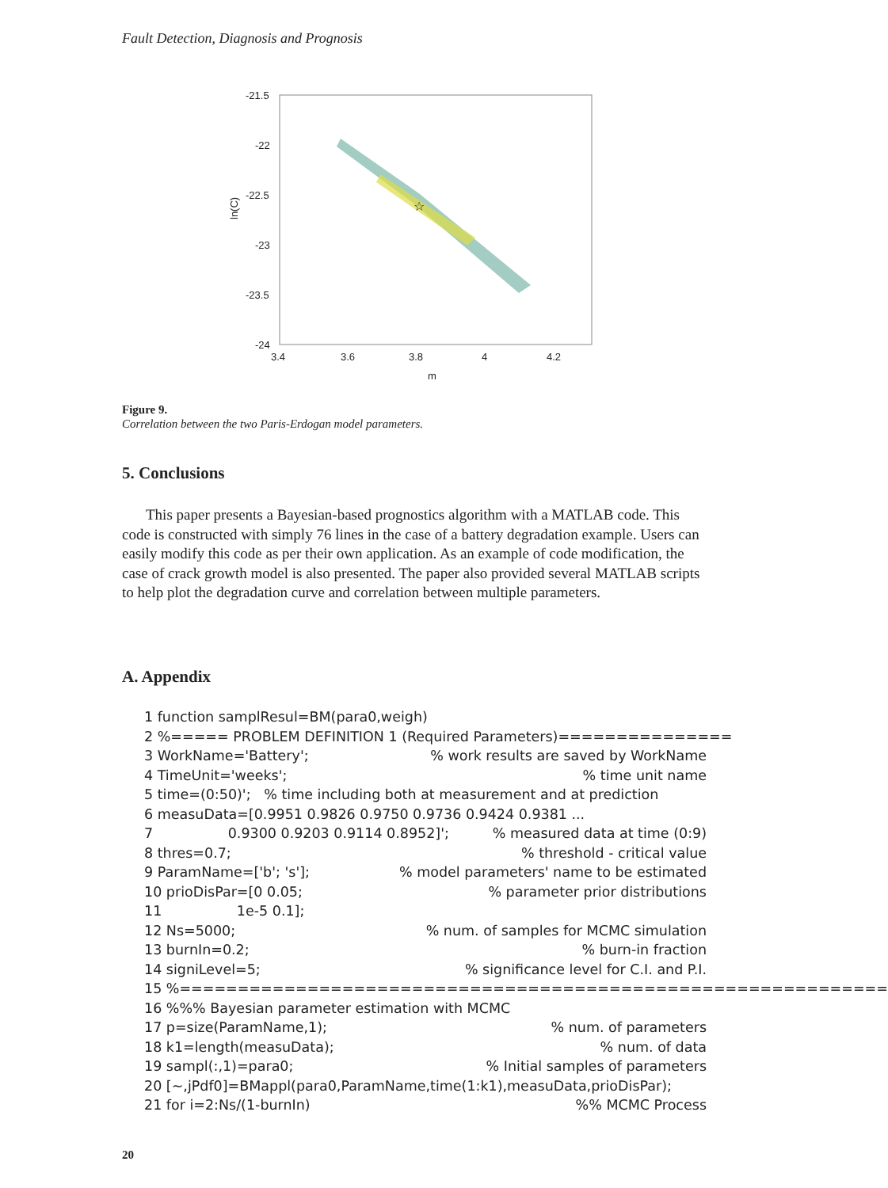Fault Detection, Diagnosis and Prognosis
-21.5
-22
-22.5
-23
-23.5
-24
3.4
3.6
3.8
4
4.2
m
ln(C)
☆
Figure 9.
Correlation between the two Paris-Erdogan model parameters.
5. Conclusions
This paper presents a Bayesian-based prognostics algorithm with a MATLAB code. This code is constructed with simply 76 lines in the case of a battery degradation example. Users can easily modify this code as per their own application. As an example of code modification, the case of crack growth model is also presented. The paper also provided several MATLAB scripts to help plot the degradation curve and correlation between multiple parameters.
A. Appendix
1 function samplResul=BM(para0,weigh)
2 %===== PROBLEM DEFINITION 1 (Required Parameters)===============
3 WorkName='Battery';% work results are saved by WorkName
4 TimeUnit='weeks';% time unit name
5 time=(0:50)'; % time including both at measurement and at prediction
6 measuData=[0.9951 0.9826 0.9750 0.9736 0.9424 0.9381 ...
7 0.9300 0.9203 0.9114 0.8952]';% measured data at time (0:9)
8 thres=0.7;% threshold - critical value
9 ParamName=['b'; 's'];% model parameters' name to be estimated
10 prioDisPar=[0 0.05;% parameter prior distributions
11 1e-5 0.1];
12 Ns=5000;% num. of samples for MCMC simulation
13 burnIn=0.2;% burn-in fraction
14 signiLevel=5;% significance level for C.I. and P.I.
15 %=============================================================
16 %%% Bayesian parameter estimation with MCMC
17 p=size(ParamName,1);% num. of parameters
18 k1=length(measuData);% num. of data
19 sampl(:,1)=para0;% Initial samples of parameters
20 [~,jPdf0]=BMappl(para0,ParamName,time(1:k1),measuData,prioDisPar);
21 for i=2:Ns/(1-burnIn)%% MCMC Process
20